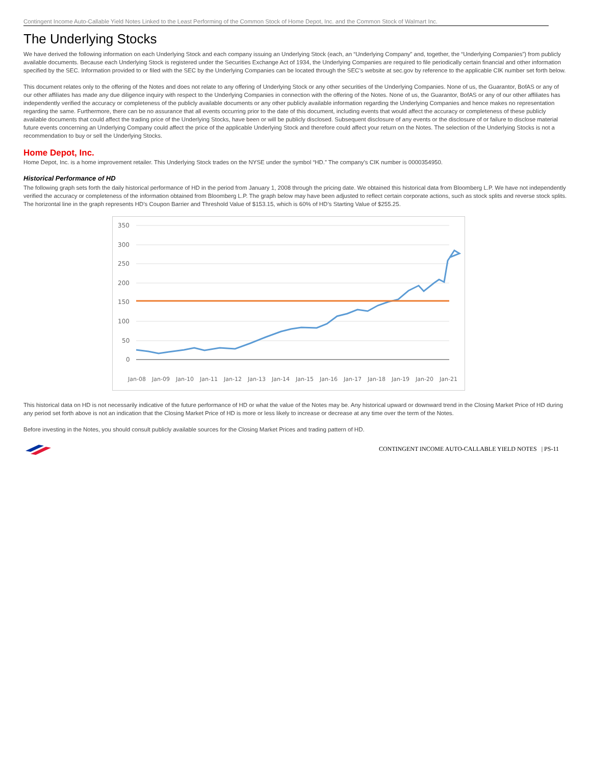Contingent Income Auto-Callable Yield Notes Linked to the Least Performing of the Common Stock of Home Depot, Inc. and the Common Stock of Walmart Inc.
The Underlying Stocks
We have derived the following information on each Underlying Stock and each company issuing an Underlying Stock (each, an “Underlying Company” and, together, the “Underlying Companies”) from publicly available documents. Because each Underlying Stock is registered under the Securities Exchange Act of 1934, the Underlying Companies are required to file periodically certain financial and other information specified by the SEC. Information provided to or filed with the SEC by the Underlying Companies can be located through the SEC’s website at sec.gov by reference to the applicable CIK number set forth below.
This document relates only to the offering of the Notes and does not relate to any offering of Underlying Stock or any other securities of the Underlying Companies. None of us, the Guarantor, BofAS or any of our other affiliates has made any due diligence inquiry with respect to the Underlying Companies in connection with the offering of the Notes. None of us, the Guarantor, BofAS or any of our other affiliates has independently verified the accuracy or completeness of the publicly available documents or any other publicly available information regarding the Underlying Companies and hence makes no representation regarding the same. Furthermore, there can be no assurance that all events occurring prior to the date of this document, including events that would affect the accuracy or completeness of these publicly available documents that could affect the trading price of the Underlying Stocks, have been or will be publicly disclosed. Subsequent disclosure of any events or the disclosure of or failure to disclose material future events concerning an Underlying Company could affect the price of the applicable Underlying Stock and therefore could affect your return on the Notes. The selection of the Underlying Stocks is not a recommendation to buy or sell the Underlying Stocks.
Home Depot, Inc.
Home Depot, Inc. is a home improvement retailer. This Underlying Stock trades on the NYSE under the symbol “HD.” The company’s CIK number is 0000354950.
Historical Performance of HD
The following graph sets forth the daily historical performance of HD in the period from January 1, 2008 through the pricing date. We obtained this historical data from Bloomberg L.P. We have not independently verified the accuracy or completeness of the information obtained from Bloomberg L.P. The graph below may have been adjusted to reflect certain corporate actions, such as stock splits and reverse stock splits. The horizontal line in the graph represents HD’s Coupon Barrier and Threshold Value of $153.15, which is 60% of HD’s Starting Value of $255.25.
350
300
250
200
150
100
50
0
Jan-08
Jan-09
Jan-10
Jan-11
Jan-12
Jan-13
Jan-14
Jan-15
Jan-16
Jan-17
Jan-18
Jan-19
Jan-20
Jan-21
This historical data on HD is not necessarily indicative of the future performance of HD or what the value of the Notes may be. Any historical upward or downward trend in the Closing Market Price of HD during any period set forth above is not an indication that the Closing Market Price of HD is more or less likely to increase or decrease at any time over the term of the Notes.
Before investing in the Notes, you should consult publicly available sources for the Closing Market Prices and trading pattern of HD.
CONTINGENT INCOME AUTO-CALLABLE YIELD NOTES | PS-11